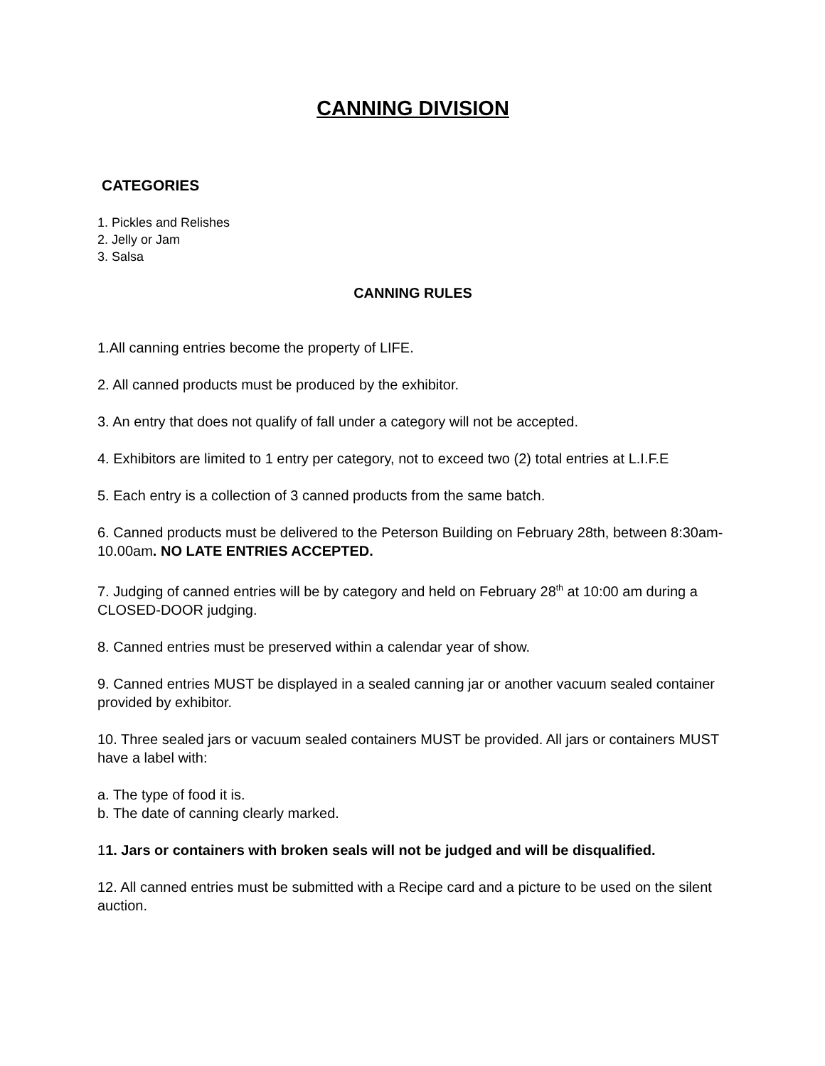CANNING DIVISION
CATEGORIES
1. Pickles and Relishes
2. Jelly or Jam
3. Salsa
CANNING RULES
1.All canning entries become the property of LIFE.
2. All canned products must be produced by the exhibitor.
3. An entry that does not qualify of fall under a category will not be accepted.
4. Exhibitors are limited to 1 entry per category, not to exceed two (2) total entries at L.I.F.E
5. Each entry is a collection of 3 canned products from the same batch.
6. Canned products must be delivered to the Peterson Building on February 28th, between 8:30am-10.00am. NO LATE ENTRIES ACCEPTED.
7. Judging of canned entries will be by category and held on February 28<sup>th</sup> at 10:00 am during a CLOSED-DOOR judging.
8. Canned entries must be preserved within a calendar year of show.
9. Canned entries MUST be displayed in a sealed canning jar or another vacuum sealed container provided by exhibitor.
10. Three sealed jars or vacuum sealed containers MUST be provided. All jars or containers MUST have a label with:
a. The type of food it is.
b. The date of canning clearly marked.
11. Jars or containers with broken seals will not be judged and will be disqualified.
12. All canned entries must be submitted with a Recipe card and a picture to be used on the silent auction.